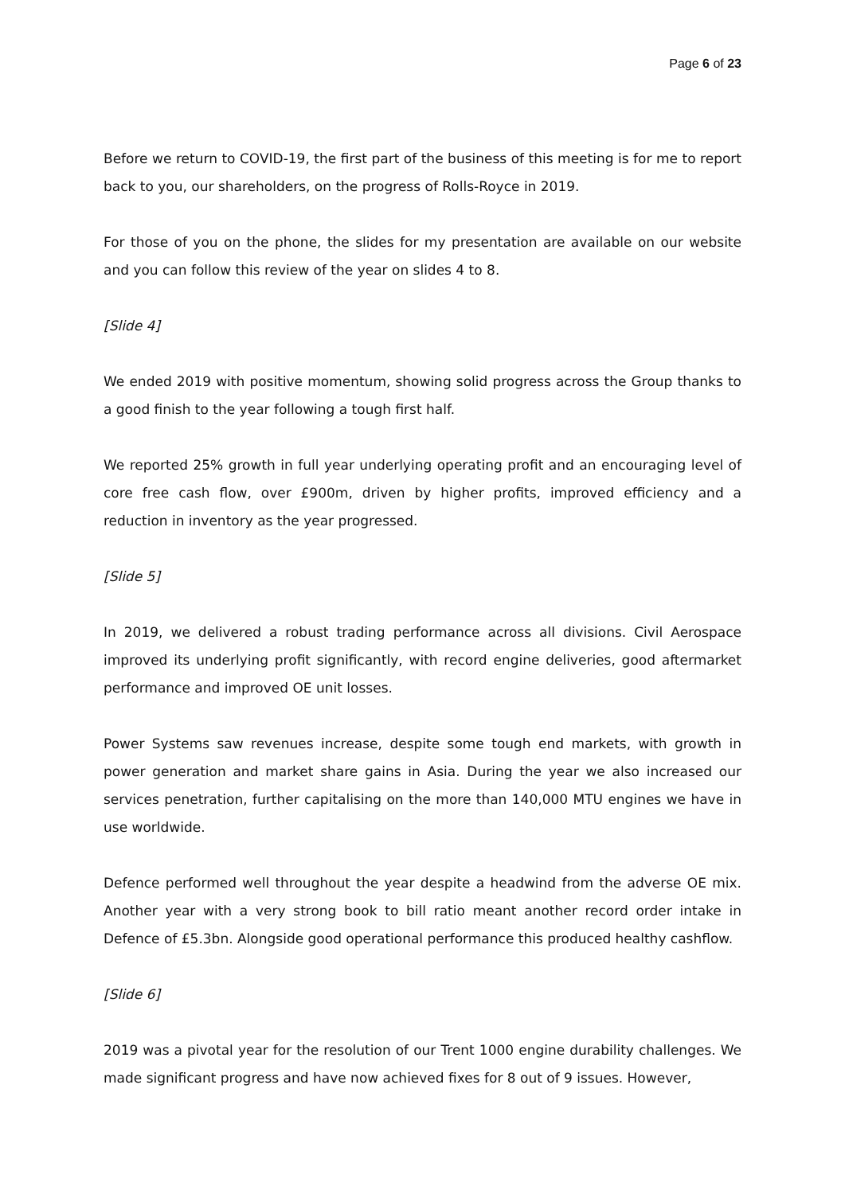Page 6 of 23
Before we return to COVID-19, the first part of the business of this meeting is for me to report back to you, our shareholders, on the progress of Rolls-Royce in 2019.
For those of you on the phone, the slides for my presentation are available on our website and you can follow this review of the year on slides 4 to 8.
[Slide 4]
We ended 2019 with positive momentum, showing solid progress across the Group thanks to a good finish to the year following a tough first half.
We reported 25% growth in full year underlying operating profit and an encouraging level of core free cash flow, over £900m, driven by higher profits, improved efficiency and a reduction in inventory as the year progressed.
[Slide 5]
In 2019, we delivered a robust trading performance across all divisions. Civil Aerospace improved its underlying profit significantly, with record engine deliveries, good aftermarket performance and improved OE unit losses.
Power Systems saw revenues increase, despite some tough end markets, with growth in power generation and market share gains in Asia. During the year we also increased our services penetration, further capitalising on the more than 140,000 MTU engines we have in use worldwide.
Defence performed well throughout the year despite a headwind from the adverse OE mix. Another year with a very strong book to bill ratio meant another record order intake in Defence of £5.3bn. Alongside good operational performance this produced healthy cashflow.
[Slide 6]
2019 was a pivotal year for the resolution of our Trent 1000 engine durability challenges. We made significant progress and have now achieved fixes for 8 out of 9 issues. However,